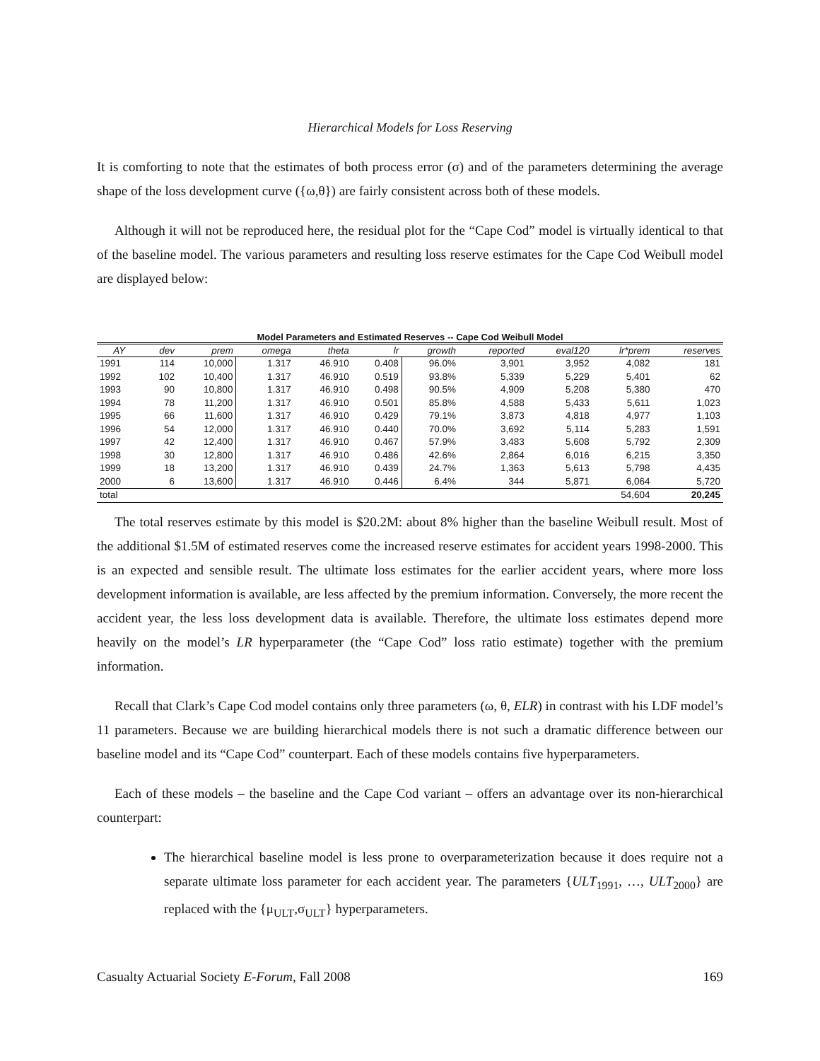Hierarchical Models for Loss Reserving
It is comforting to note that the estimates of both process error (σ) and of the parameters determining the average shape of the loss development curve ({ω,θ}) are fairly consistent across both of these models.
Although it will not be reproduced here, the residual plot for the “Cape Cod” model is virtually identical to that of the baseline model. The various parameters and resulting loss reserve estimates for the Cape Cod Weibull model are displayed below:
Model Parameters and Estimated Reserves -- Cape Cod Weibull Model
| AY | dev | prem | omega | theta | lr | growth | reported | eval120 | lr*prem | reserves |
| --- | --- | --- | --- | --- | --- | --- | --- | --- | --- | --- |
| 1991 | 114 | 10,000 | 1.317 | 46.910 | 0.408 | 96.0% | 3,901 | 3,952 | 4,082 | 181 |
| 1992 | 102 | 10,400 | 1.317 | 46.910 | 0.519 | 93.8% | 5,339 | 5,229 | 5,401 | 62 |
| 1993 | 90 | 10,800 | 1.317 | 46.910 | 0.498 | 90.5% | 4,909 | 5,208 | 5,380 | 470 |
| 1994 | 78 | 11,200 | 1.317 | 46.910 | 0.501 | 85.8% | 4,588 | 5,433 | 5,611 | 1,023 |
| 1995 | 66 | 11,600 | 1.317 | 46.910 | 0.429 | 79.1% | 3,873 | 4,818 | 4,977 | 1,103 |
| 1996 | 54 | 12,000 | 1.317 | 46.910 | 0.440 | 70.0% | 3,692 | 5,114 | 5,283 | 1,591 |
| 1997 | 42 | 12,400 | 1.317 | 46.910 | 0.467 | 57.9% | 3,483 | 5,608 | 5,792 | 2,309 |
| 1998 | 30 | 12,800 | 1.317 | 46.910 | 0.486 | 42.6% | 2,864 | 6,016 | 6,215 | 3,350 |
| 1999 | 18 | 13,200 | 1.317 | 46.910 | 0.439 | 24.7% | 1,363 | 5,613 | 5,798 | 4,435 |
| 2000 | 6 | 13,600 | 1.317 | 46.910 | 0.446 | 6.4% | 344 | 5,871 | 6,064 | 5,720 |
| total | | | | | | | | | 54,604 | 20,245 |
The total reserves estimate by this model is $20.2M: about 8% higher than the baseline Weibull result. Most of the additional $1.5M of estimated reserves come the increased reserve estimates for accident years 1998-2000. This is an expected and sensible result. The ultimate loss estimates for the earlier accident years, where more loss development information is available, are less affected by the premium information. Conversely, the more recent the accident year, the less loss development data is available. Therefore, the ultimate loss estimates depend more heavily on the model’s LR hyperparameter (the “Cape Cod” loss ratio estimate) together with the premium information.
Recall that Clark’s Cape Cod model contains only three parameters (ω, θ, ELR) in contrast with his LDF model’s 11 parameters. Because we are building hierarchical models there is not such a dramatic difference between our baseline model and its “Cape Cod” counterpart. Each of these models contains five hyperparameters.
Each of these models – the baseline and the Cape Cod variant – offers an advantage over its non-hierarchical counterpart:
The hierarchical baseline model is less prone to overparameterization because it does require not a separate ultimate loss parameter for each accident year. The parameters {ULT<sub>1991</sub>, …, ULT<sub>2000</sub>} are replaced with the {μ<sub>ULT</sub>,σ<sub>ULT</sub>} hyperparameters.
Casualty Actuarial Society E-Forum, Fall 2008 169